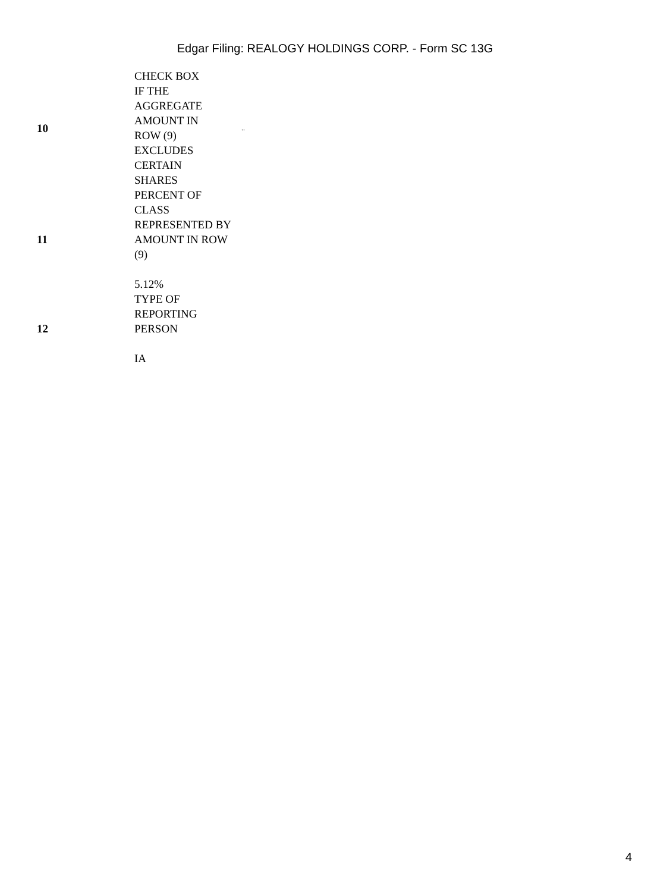Edgar Filing: REALOGY HOLDINGS CORP. - Form SC 13G
| 10 | CHECK BOX IF THE AGGREGATE AMOUNT IN ROW (9) EXCLUDES CERTAIN SHARES | .. |
| 11 | PERCENT OF CLASS REPRESENTED BY AMOUNT IN ROW (9) 5.12% | |
| 12 | TYPE OF REPORTING PERSON IA | |
4